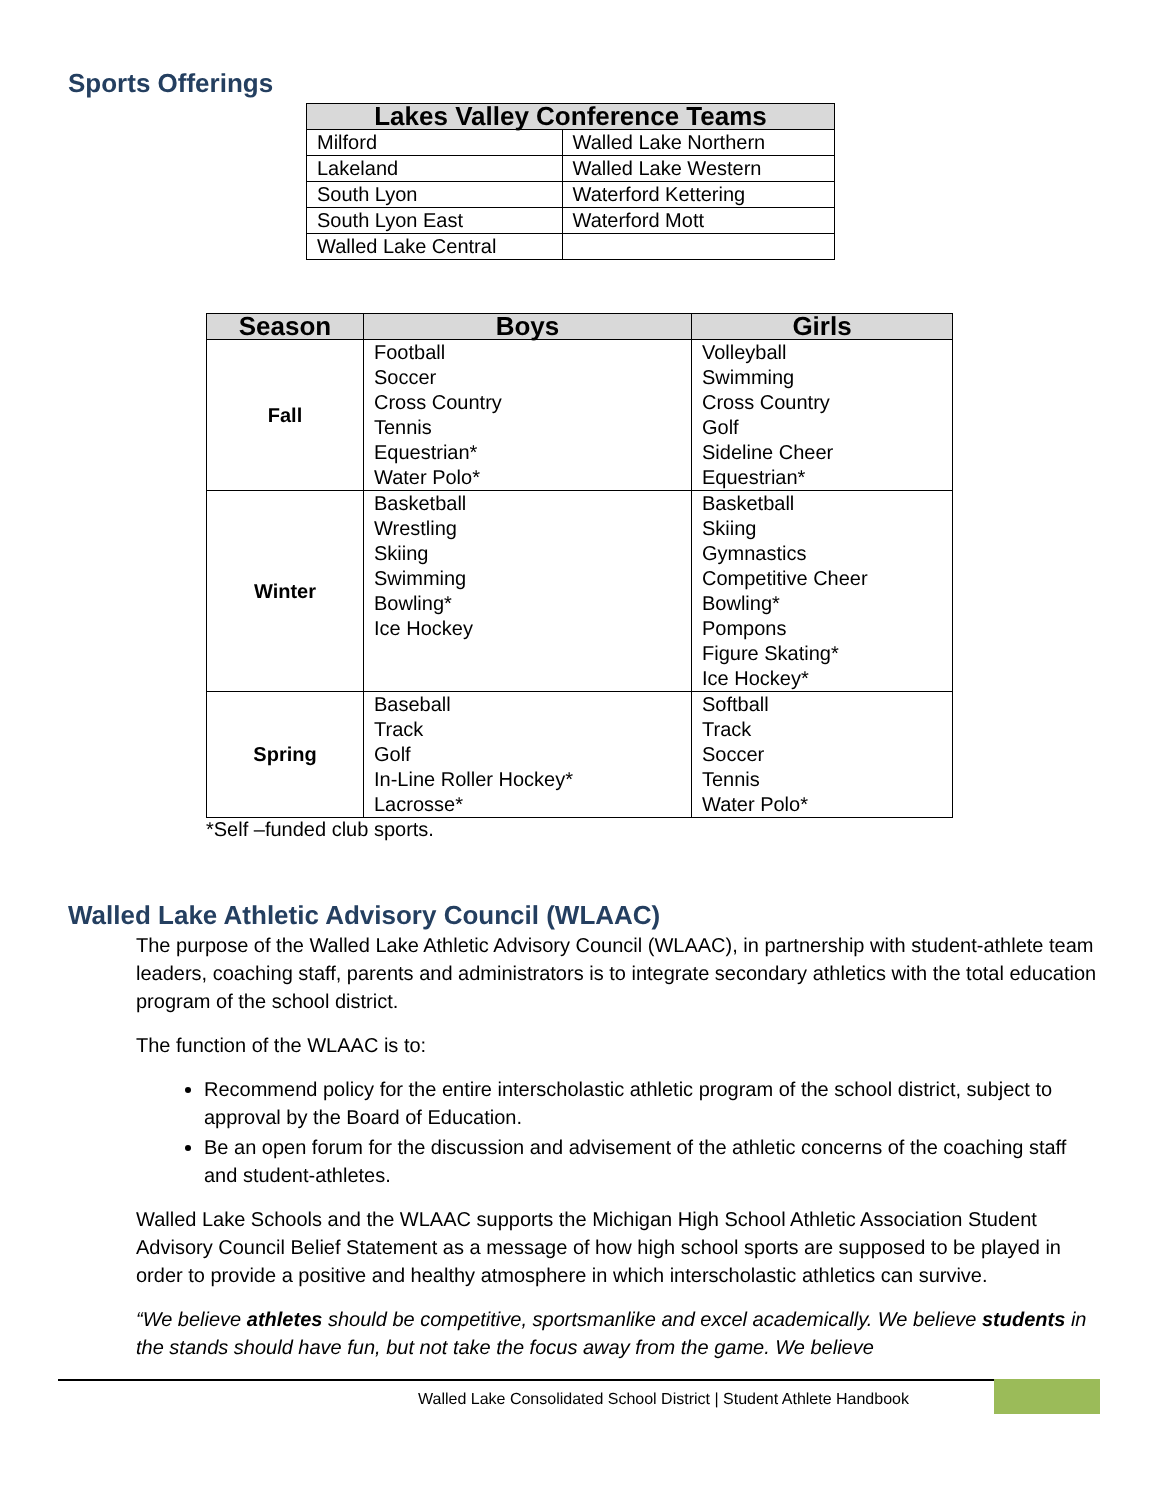Sports Offerings
| Lakes Valley Conference Teams | |
| --- | --- |
| Milford | Walled Lake Northern |
| Lakeland | Walled Lake Western |
| South Lyon | Waterford Kettering |
| South Lyon East | Waterford Mott |
| Walled Lake Central | |
| Season | Boys | Girls |
| --- | --- | --- |
| Fall | Football Soccer Cross Country Tennis Equestrian* Water Polo* | Volleyball Swimming Cross Country Golf Sideline Cheer Equestrian* |
| Winter | Basketball Wrestling Skiing Swimming Bowling* Ice Hockey | Basketball Skiing Gymnastics Competitive Cheer Bowling* Pompons Figure Skating* Ice Hockey* |
| Spring | Baseball Track Golf In-Line Roller Hockey* Lacrosse* | Softball Track Soccer Tennis Water Polo* |
*Self –funded club sports.
Walled Lake Athletic Advisory Council (WLAAC)
The purpose of the Walled Lake Athletic Advisory Council (WLAAC), in partnership with student-athlete team leaders, coaching staff, parents and administrators is to integrate secondary athletics with the total education program of the school district.
The function of the WLAAC is to:
Recommend policy for the entire interscholastic athletic program of the school district, subject to approval by the Board of Education.
Be an open forum for the discussion and advisement of the athletic concerns of the coaching staff and student-athletes.
Walled Lake Schools and the WLAAC supports the Michigan High School Athletic Association Student Advisory Council Belief Statement as a message of how high school sports are supposed to be played in order to provide a positive and healthy atmosphere in which interscholastic athletics can survive.
“We believe athletes should be competitive, sportsmanlike and excel academically. We believe students in the stands should have fun, but not take the focus away from the game. We believe
Walled Lake Consolidated School District | Student Athlete Handbook